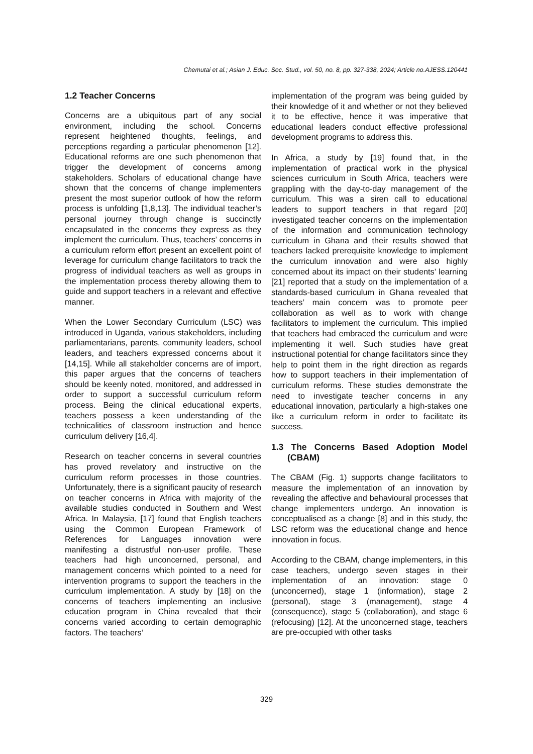Chemutai et al.; Asian J. Educ. Soc. Stud., vol. 50, no. 8, pp. 327-338, 2024; Article no.AJESS.120441
1.2 Teacher Concerns
Concerns are a ubiquitous part of any social environment, including the school. Concerns represent heightened thoughts, feelings, and perceptions regarding a particular phenomenon [12]. Educational reforms are one such phenomenon that trigger the development of concerns among stakeholders. Scholars of educational change have shown that the concerns of change implementers present the most superior outlook of how the reform process is unfolding [1,8,13]. The individual teacher’s personal journey through change is succinctly encapsulated in the concerns they express as they implement the curriculum. Thus, teachers’ concerns in a curriculum reform effort present an excellent point of leverage for curriculum change facilitators to track the progress of individual teachers as well as groups in the implementation process thereby allowing them to guide and support teachers in a relevant and effective manner.
When the Lower Secondary Curriculum (LSC) was introduced in Uganda, various stakeholders, including parliamentarians, parents, community leaders, school leaders, and teachers expressed concerns about it [14,15]. While all stakeholder concerns are of import, this paper argues that the concerns of teachers should be keenly noted, monitored, and addressed in order to support a successful curriculum reform process. Being the clinical educational experts, teachers possess a keen understanding of the technicalities of classroom instruction and hence curriculum delivery [16,4].
Research on teacher concerns in several countries has proved revelatory and instructive on the curriculum reform processes in those countries. Unfortunately, there is a significant paucity of research on teacher concerns in Africa with majority of the available studies conducted in Southern and West Africa. In Malaysia, [17] found that English teachers using the Common European Framework of References for Languages innovation were manifesting a distrustful non-user profile. These teachers had high unconcerned, personal, and management concerns which pointed to a need for intervention programs to support the teachers in the curriculum implementation. A study by [18] on the concerns of teachers implementing an inclusive education program in China revealed that their concerns varied according to certain demographic factors. The teachers’
implementation of the program was being guided by their knowledge of it and whether or not they believed it to be effective, hence it was imperative that educational leaders conduct effective professional development programs to address this.
In Africa, a study by [19] found that, in the implementation of practical work in the physical sciences curriculum in South Africa, teachers were grappling with the day-to-day management of the curriculum. This was a siren call to educational leaders to support teachers in that regard [20] investigated teacher concerns on the implementation of the information and communication technology curriculum in Ghana and their results showed that teachers lacked prerequisite knowledge to implement the curriculum innovation and were also highly concerned about its impact on their students’ learning [21] reported that a study on the implementation of a standards-based curriculum in Ghana revealed that teachers’ main concern was to promote peer collaboration as well as to work with change facilitators to implement the curriculum. This implied that teachers had embraced the curriculum and were implementing it well. Such studies have great instructional potential for change facilitators since they help to point them in the right direction as regards how to support teachers in their implementation of curriculum reforms. These studies demonstrate the need to investigate teacher concerns in any educational innovation, particularly a high-stakes one like a curriculum reform in order to facilitate its success.
1.3 The Concerns Based Adoption Model (CBAM)
The CBAM (Fig. 1) supports change facilitators to measure the implementation of an innovation by revealing the affective and behavioural processes that change implementers undergo. An innovation is conceptualised as a change [8] and in this study, the LSC reform was the educational change and hence innovation in focus.
According to the CBAM, change implementers, in this case teachers, undergo seven stages in their implementation of an innovation: stage 0 (unconcerned), stage 1 (information), stage 2 (personal), stage 3 (management), stage 4 (consequence), stage 5 (collaboration), and stage 6 (refocusing) [12]. At the unconcerned stage, teachers are pre-occupied with other tasks
329